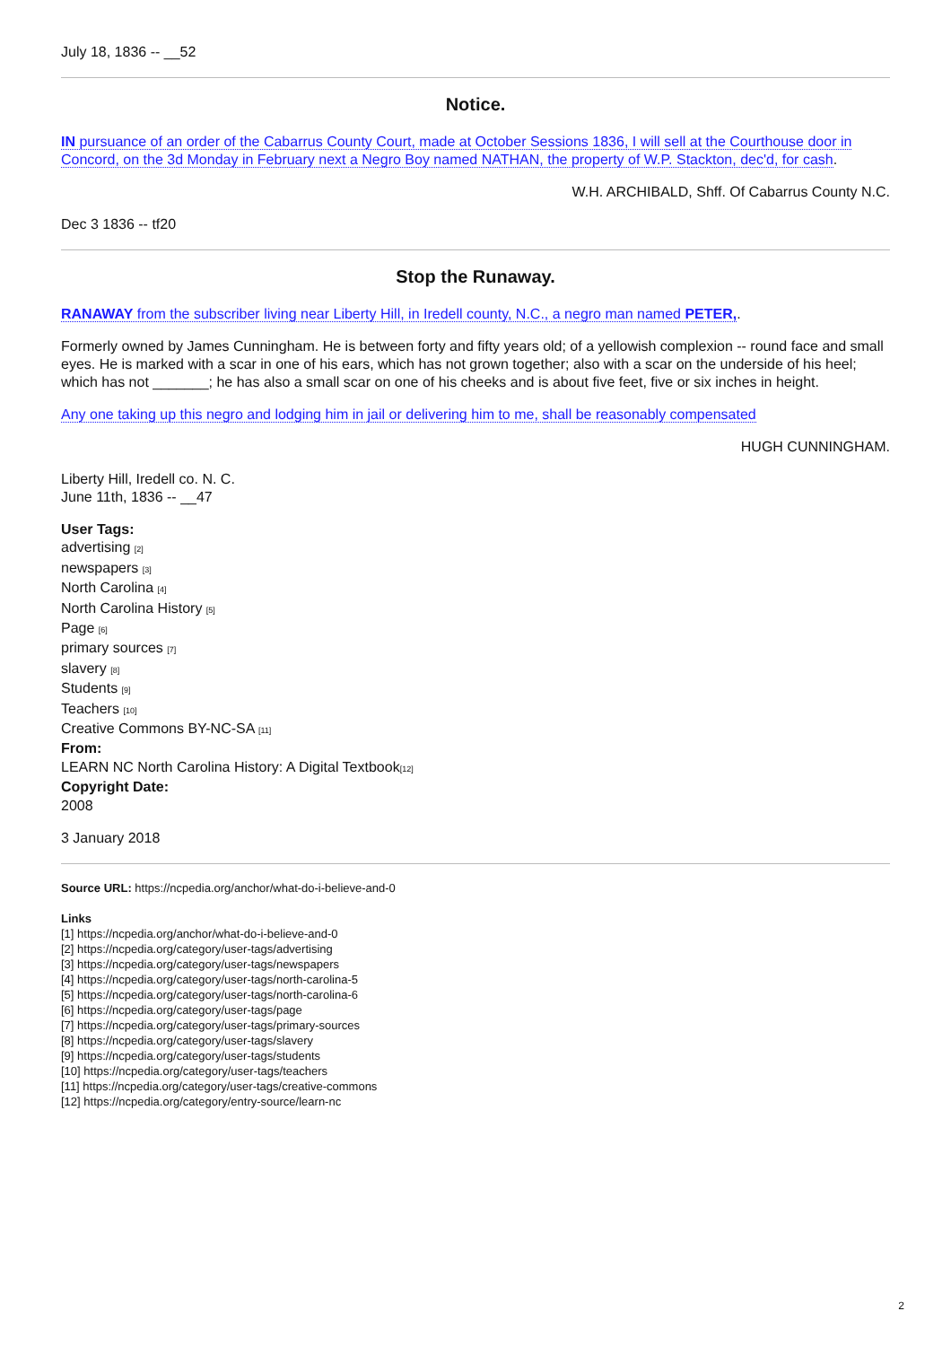July 18, 1836 -- __52
Notice.
IN pursuance of an order of the Cabarrus County Court, made at October Sessions 1836, I will sell at the Courthouse door in Concord, on the 3d Monday in February next a Negro Boy named NATHAN, the property of W.P. Stackton, dec'd, for cash.
W.H. ARCHIBALD, Shff. Of Cabarrus County N.C.
Dec 3 1836 -- tf20
Stop the Runaway.
RANAWAY from the subscriber living near Liberty Hill, in Iredell county, N.C., a negro man named PETER,.
Formerly owned by James Cunningham. He is between forty and fifty years old; of a yellowish complexion -- round face and small eyes. He is marked with a scar in one of his ears, which has not grown together; also with a scar on the underside of his heel; which has not _______; he has also a small scar on one of his cheeks and is about five feet, five or six inches in height.
Any one taking up this negro and lodging him in jail or delivering him to me, shall be reasonably compensated
HUGH CUNNINGHAM.
Liberty Hill, Iredell co. N. C.
June 11th, 1836 -- __47
User Tags:
advertising [2]
newspapers [3]
North Carolina [4]
North Carolina History [5]
Page [6]
primary sources [7]
slavery [8]
Students [9]
Teachers [10]
Creative Commons BY-NC-SA [11]
From:
LEARN NC North Carolina History: A Digital Textbook[12]
Copyright Date:
2008
3 January 2018
Source URL: https://ncpedia.org/anchor/what-do-i-believe-and-0
Links
[1] https://ncpedia.org/anchor/what-do-i-believe-and-0
[2] https://ncpedia.org/category/user-tags/advertising
[3] https://ncpedia.org/category/user-tags/newspapers
[4] https://ncpedia.org/category/user-tags/north-carolina-5
[5] https://ncpedia.org/category/user-tags/north-carolina-6
[6] https://ncpedia.org/category/user-tags/page
[7] https://ncpedia.org/category/user-tags/primary-sources
[8] https://ncpedia.org/category/user-tags/slavery
[9] https://ncpedia.org/category/user-tags/students
[10] https://ncpedia.org/category/user-tags/teachers
[11] https://ncpedia.org/category/user-tags/creative-commons
[12] https://ncpedia.org/category/entry-source/learn-nc
2